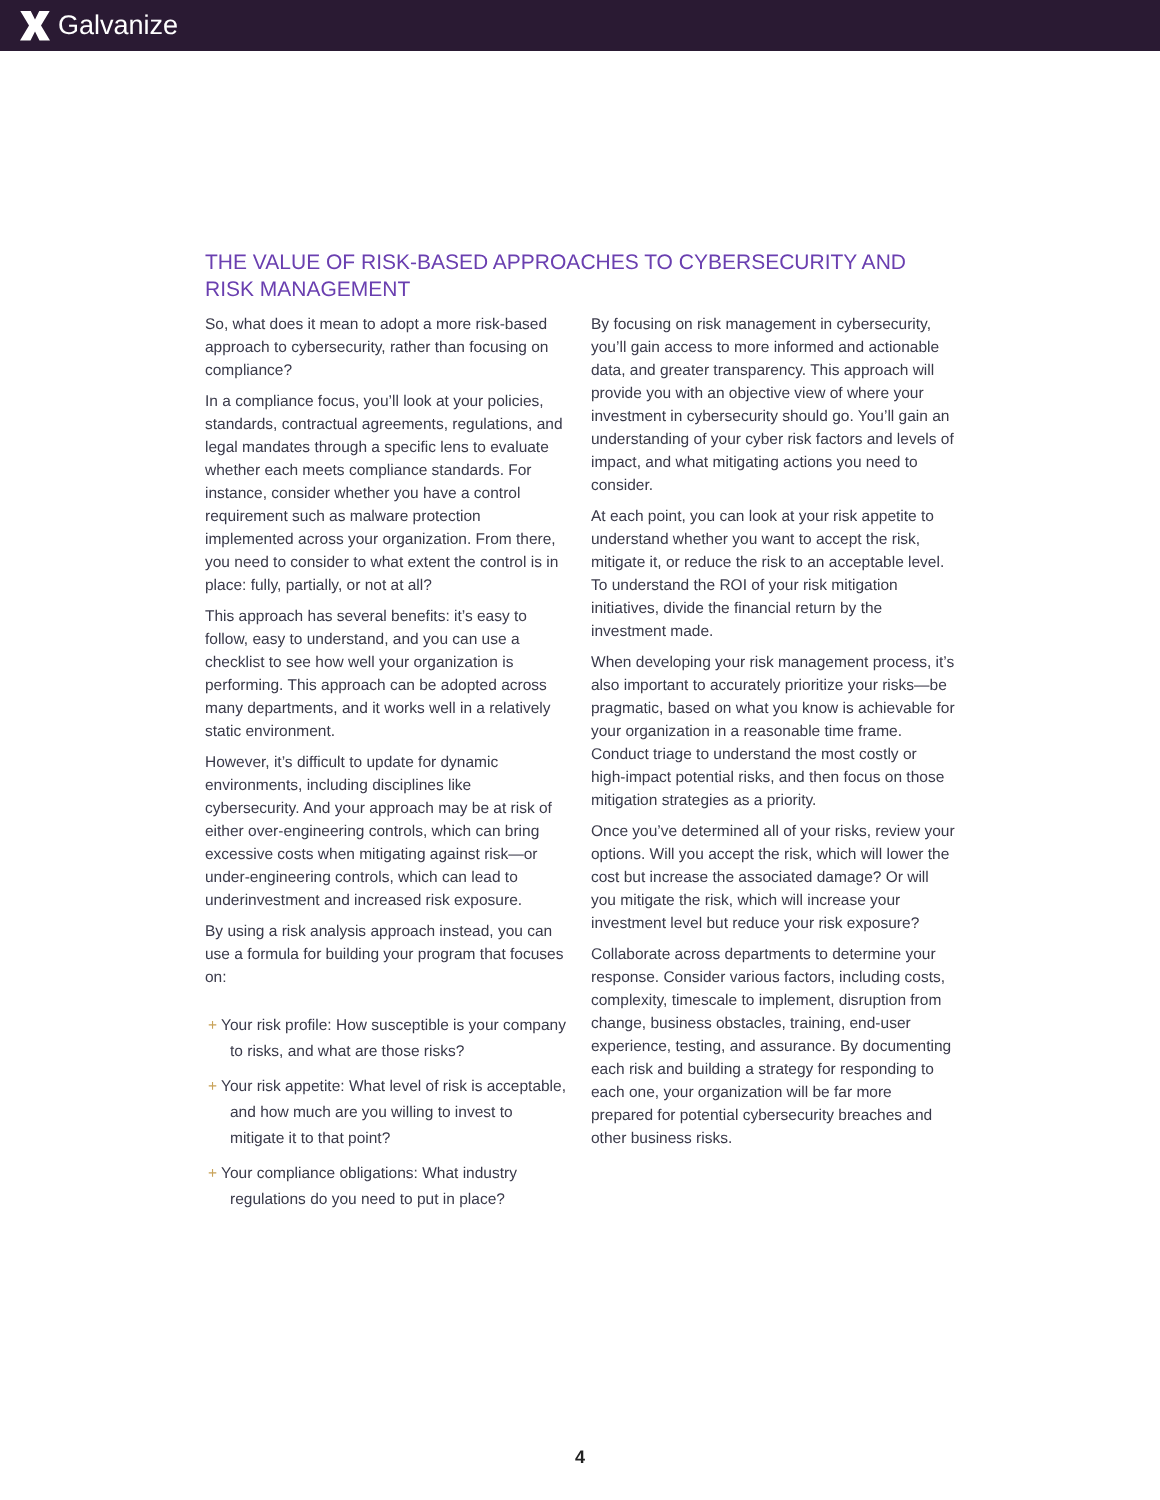Galvanize
THE VALUE OF RISK-BASED APPROACHES TO CYBERSECURITY AND RISK MANAGEMENT
So, what does it mean to adopt a more risk-based approach to cybersecurity, rather than focusing on compliance?
In a compliance focus, you’ll look at your policies, standards, contractual agreements, regulations, and legal mandates through a specific lens to evaluate whether each meets compliance standards. For instance, consider whether you have a control requirement such as malware protection implemented across your organization. From there, you need to consider to what extent the control is in place: fully, partially, or not at all?
This approach has several benefits: it’s easy to follow, easy to understand, and you can use a checklist to see how well your organization is performing. This approach can be adopted across many departments, and it works well in a relatively static environment.
However, it’s difficult to update for dynamic environments, including disciplines like cybersecurity. And your approach may be at risk of either over-engineering controls, which can bring excessive costs when mitigating against risk—or under-engineering controls, which can lead to underinvestment and increased risk exposure.
By using a risk analysis approach instead, you can use a formula for building your program that focuses on:
+ Your risk profile: How susceptible is your company to risks, and what are those risks?
+ Your risk appetite: What level of risk is acceptable, and how much are you willing to invest to mitigate it to that point?
+ Your compliance obligations: What industry regulations do you need to put in place?
By focusing on risk management in cybersecurity, you’ll gain access to more informed and actionable data, and greater transparency. This approach will provide you with an objective view of where your investment in cybersecurity should go. You’ll gain an understanding of your cyber risk factors and levels of impact, and what mitigating actions you need to consider.
At each point, you can look at your risk appetite to understand whether you want to accept the risk, mitigate it, or reduce the risk to an acceptable level. To understand the ROI of your risk mitigation initiatives, divide the financial return by the investment made.
When developing your risk management process, it’s also important to accurately prioritize your risks—be pragmatic, based on what you know is achievable for your organization in a reasonable time frame. Conduct triage to understand the most costly or high-impact potential risks, and then focus on those mitigation strategies as a priority.
Once you’ve determined all of your risks, review your options. Will you accept the risk, which will lower the cost but increase the associated damage? Or will you mitigate the risk, which will increase your investment level but reduce your risk exposure?
Collaborate across departments to determine your response. Consider various factors, including costs, complexity, timescale to implement, disruption from change, business obstacles, training, end-user experience, testing, and assurance. By documenting each risk and building a strategy for responding to each one, your organization will be far more prepared for potential cybersecurity breaches and other business risks.
4